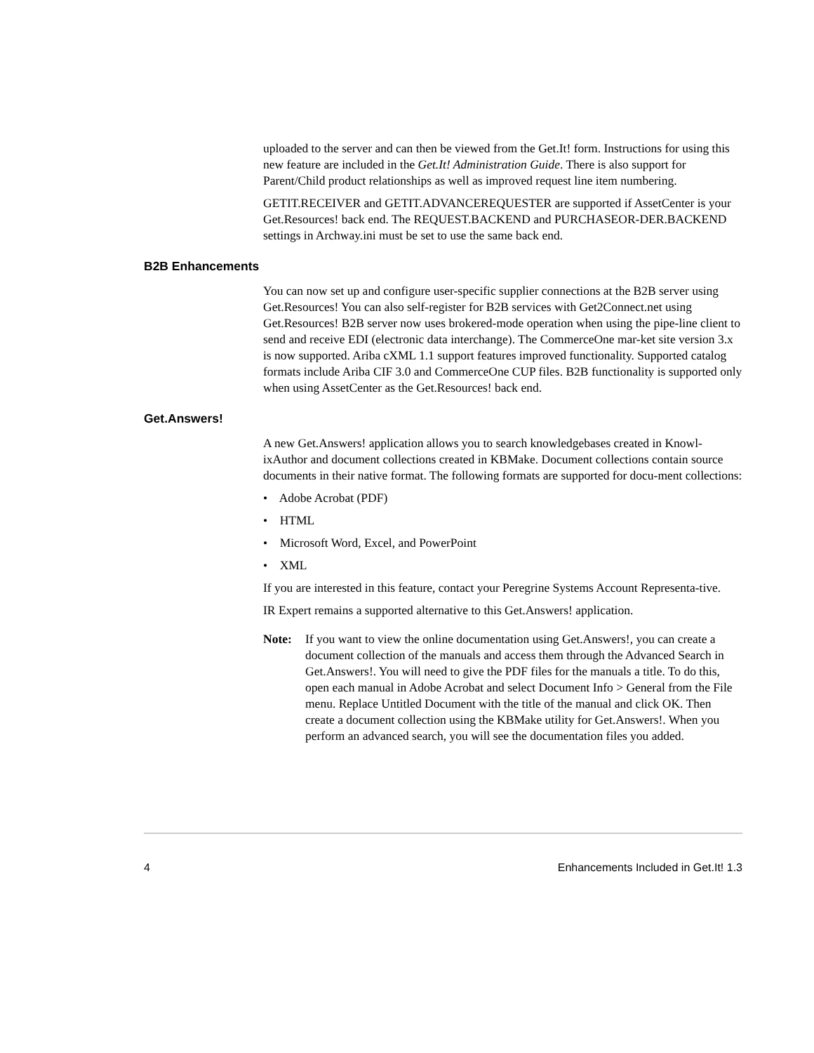uploaded to the server and can then be viewed from the Get.It! form. Instructions for using this new feature are included in the Get.It! Administration Guide. There is also support for Parent/Child product relationships as well as improved request line item numbering.
GETIT.RECEIVER and GETIT.ADVANCEREQUESTER are supported if AssetCenter is your Get.Resources! back end. The REQUEST.BACKEND and PURCHASEOR-DER.BACKEND settings in Archway.ini must be set to use the same back end.
B2B Enhancements
You can now set up and configure user-specific supplier connections at the B2B server using Get.Resources! You can also self-register for B2B services with Get2Connect.net using Get.Resources! B2B server now uses brokered-mode operation when using the pipe-line client to send and receive EDI (electronic data interchange). The CommerceOne mar-ket site version 3.x is now supported. Ariba cXML 1.1 support features improved functionality. Supported catalog formats include Ariba CIF 3.0 and CommerceOne CUP files. B2B functionality is supported only when using AssetCenter as the Get.Resources! back end.
Get.Answers!
A new Get.Answers! application allows you to search knowledgebases created in Knowl-ixAuthor and document collections created in KBMake. Document collections contain source documents in their native format. The following formats are supported for docu-ment collections:
• Adobe Acrobat (PDF)
• HTML
• Microsoft Word, Excel, and PowerPoint
• XML
If you are interested in this feature, contact your Peregrine Systems Account Representa-tive.
IR Expert remains a supported alternative to this Get.Answers! application.
Note: If you want to view the online documentation using Get.Answers!, you can create a document collection of the manuals and access them through the Advanced Search in Get.Answers!. You will need to give the PDF files for the manuals a title. To do this, open each manual in Adobe Acrobat and select Document Info > General from the File menu. Replace Untitled Document with the title of the manual and click OK. Then create a document collection using the KBMake utility for Get.Answers!. When you perform an advanced search, you will see the documentation files you added.
4 Enhancements Included in Get.It! 1.3